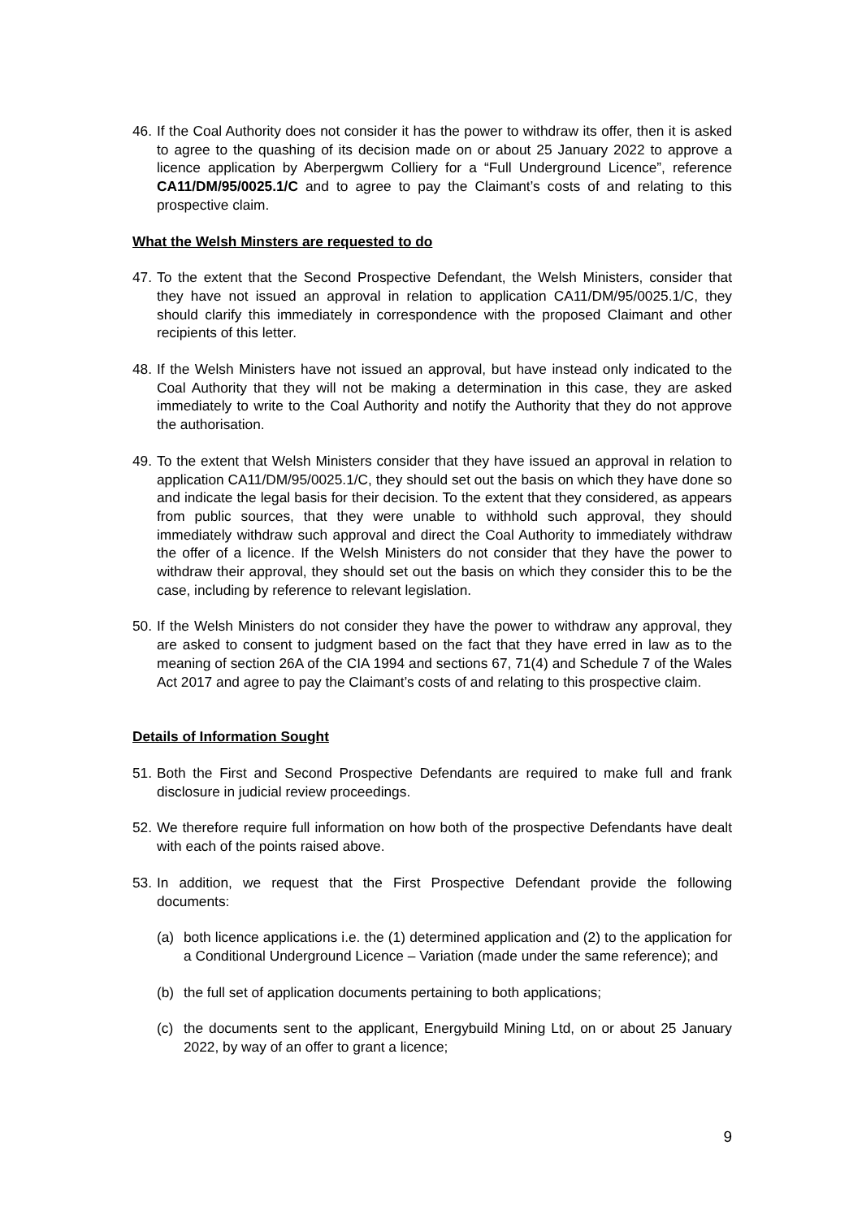46. If the Coal Authority does not consider it has the power to withdraw its offer, then it is asked to agree to the quashing of its decision made on or about 25 January 2022 to approve a licence application by Aberpergwm Colliery for a “Full Underground Licence”, reference CA11/DM/95/0025.1/C and to agree to pay the Claimant’s costs of and relating to this prospective claim.
What the Welsh Minsters are requested to do
47. To the extent that the Second Prospective Defendant, the Welsh Ministers, consider that they have not issued an approval in relation to application CA11/DM/95/0025.1/C, they should clarify this immediately in correspondence with the proposed Claimant and other recipients of this letter.
48. If the Welsh Ministers have not issued an approval, but have instead only indicated to the Coal Authority that they will not be making a determination in this case, they are asked immediately to write to the Coal Authority and notify the Authority that they do not approve the authorisation.
49. To the extent that Welsh Ministers consider that they have issued an approval in relation to application CA11/DM/95/0025.1/C, they should set out the basis on which they have done so and indicate the legal basis for their decision. To the extent that they considered, as appears from public sources, that they were unable to withhold such approval, they should immediately withdraw such approval and direct the Coal Authority to immediately withdraw the offer of a licence. If the Welsh Ministers do not consider that they have the power to withdraw their approval, they should set out the basis on which they consider this to be the case, including by reference to relevant legislation.
50. If the Welsh Ministers do not consider they have the power to withdraw any approval, they are asked to consent to judgment based on the fact that they have erred in law as to the meaning of section 26A of the CIA 1994 and sections 67, 71(4) and Schedule 7 of the Wales Act 2017 and agree to pay the Claimant’s costs of and relating to this prospective claim.
Details of Information Sought
51. Both the First and Second Prospective Defendants are required to make full and frank disclosure in judicial review proceedings.
52. We therefore require full information on how both of the prospective Defendants have dealt with each of the points raised above.
53. In addition, we request that the First Prospective Defendant provide the following documents:
(a) both licence applications i.e. the (1) determined application and (2) to the application for a Conditional Underground Licence – Variation (made under the same reference); and
(b) the full set of application documents pertaining to both applications;
(c) the documents sent to the applicant, Energybuild Mining Ltd, on or about 25 January 2022, by way of an offer to grant a licence;
9